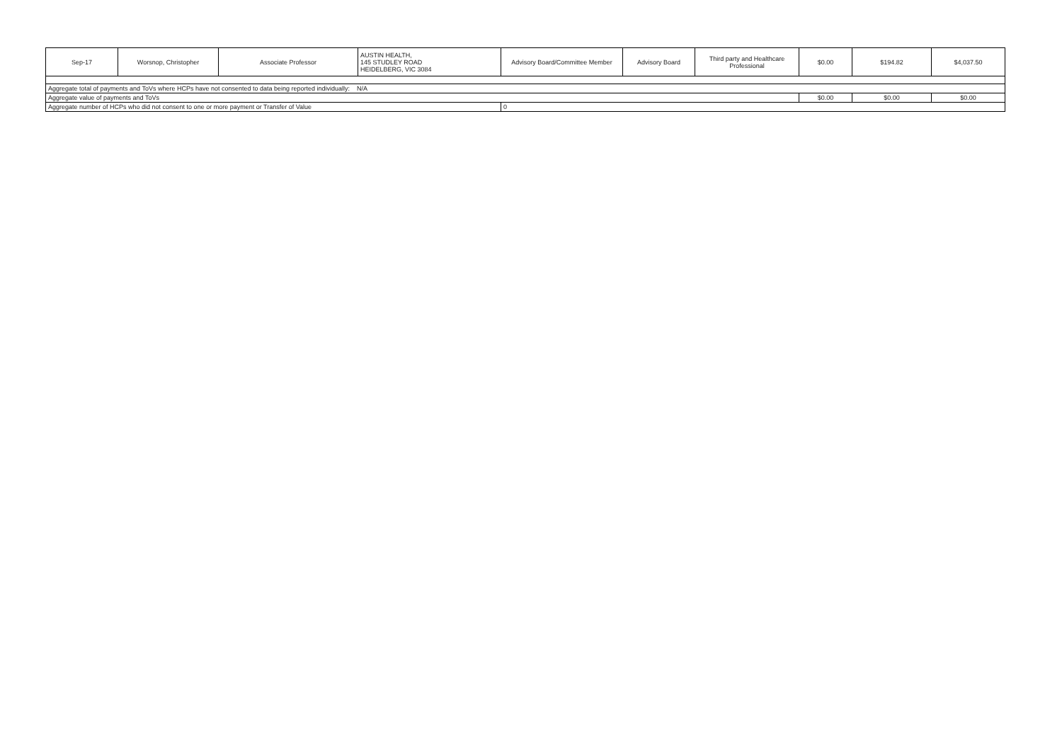| Sep-17 | Worsnop, Christopher | Associate Professor | AUSTIN HEALTH, 145 STUDLEY ROAD HEIDELBERG, VIC 3084 | Advisory Board/Committee Member | Advisory Board | Third party and Healthcare Professional | $0.00 | $194.82 | $4,037.50 |
| Aggregate total of payments and ToVs where HCPs have not consented to data being reported individually: N/A | | | | | | | | | |
| Aggregate value of payments and ToVs | | | | | | | $0.00 | $0.00 | $0.00 |
| Aggregate number of HCPs who did not consent to one or more payment or Transfer of Value | | | | 0 | | | | | |